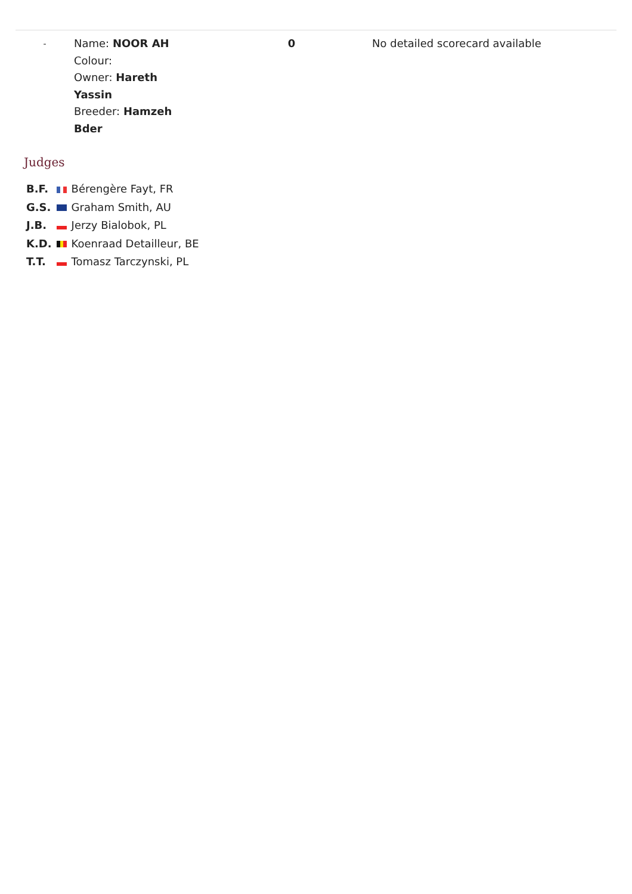| - | Name: NOOR AH Colour: Owner: Hareth Yassin Breeder: Hamzeh Bder | 0 | No detailed scorecard available |
Judges
| B.F. | | Bérengère Fayt, FR |
| G.S. | | Graham Smith, AU |
| J.B. | | Jerzy Bialobok, PL |
| K.D. | | Koenraad Detailleur, BE |
| T.T. | | Tomasz Tarczynski, PL |